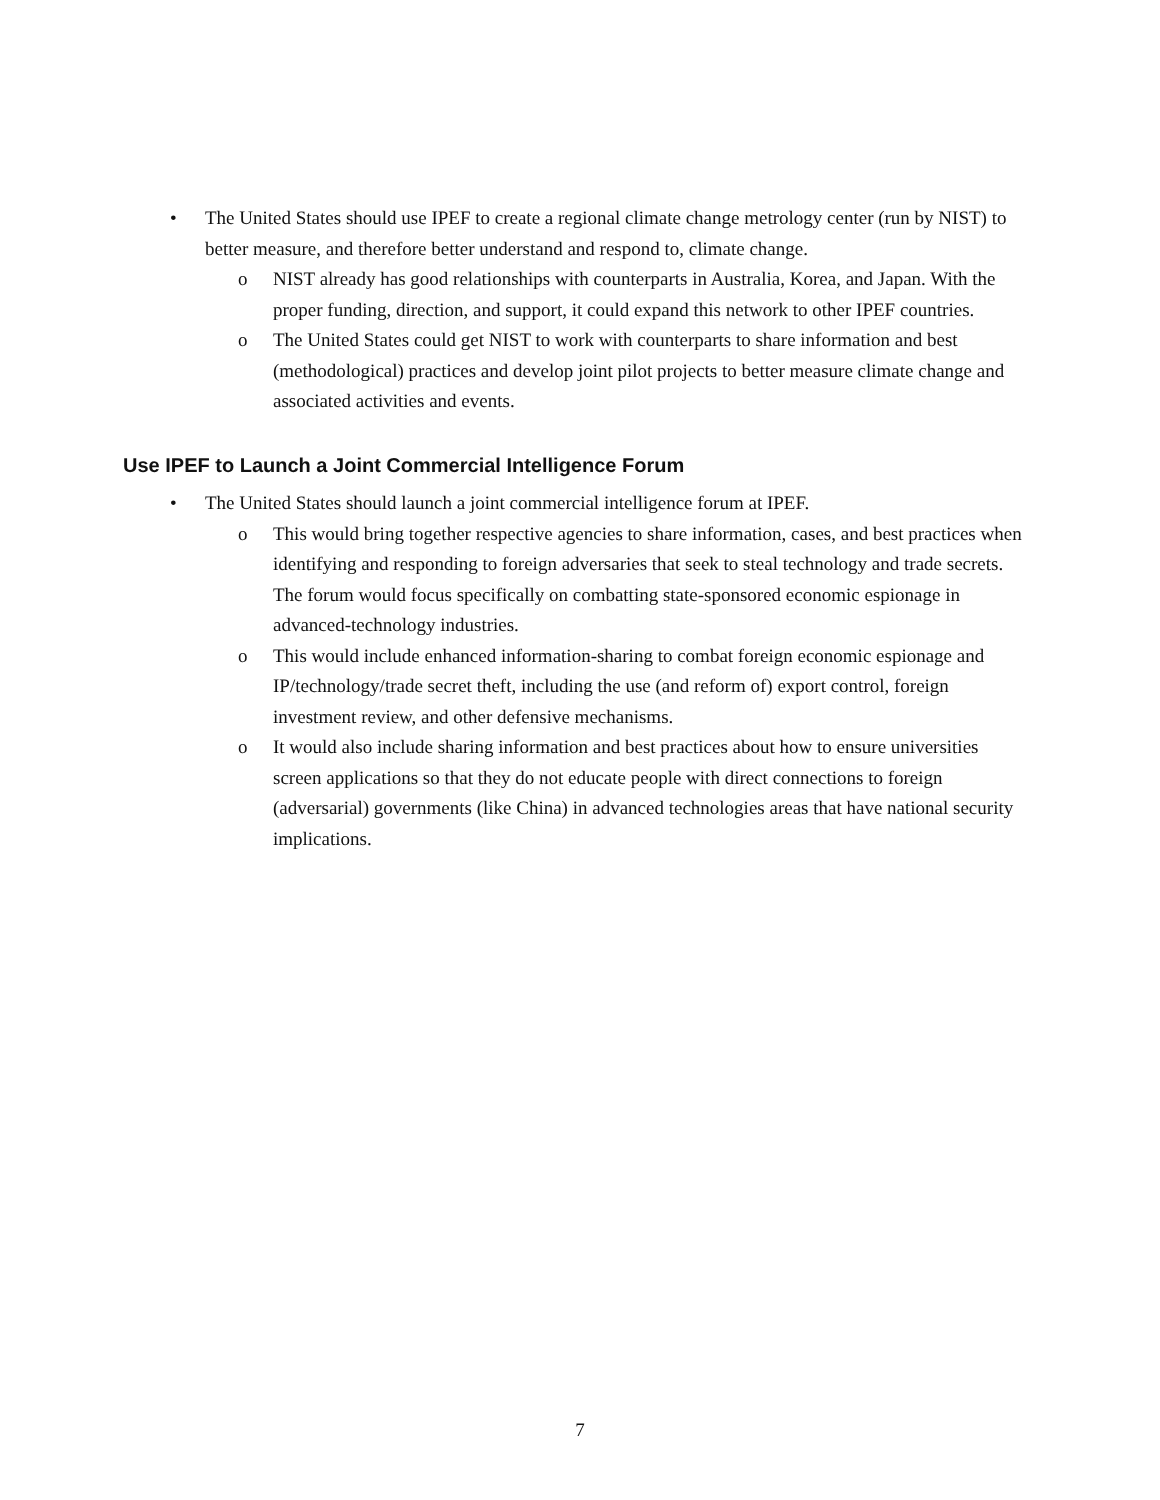• The United States should use IPEF to create a regional climate change metrology center (run by NIST) to better measure, and therefore better understand and respond to, climate change.
o NIST already has good relationships with counterparts in Australia, Korea, and Japan. With the proper funding, direction, and support, it could expand this network to other IPEF countries.
o The United States could get NIST to work with counterparts to share information and best (methodological) practices and develop joint pilot projects to better measure climate change and associated activities and events.
Use IPEF to Launch a Joint Commercial Intelligence Forum
• The United States should launch a joint commercial intelligence forum at IPEF.
o This would bring together respective agencies to share information, cases, and best practices when identifying and responding to foreign adversaries that seek to steal technology and trade secrets. The forum would focus specifically on combatting state-sponsored economic espionage in advanced-technology industries.
o This would include enhanced information-sharing to combat foreign economic espionage and IP/technology/trade secret theft, including the use (and reform of) export control, foreign investment review, and other defensive mechanisms.
o It would also include sharing information and best practices about how to ensure universities screen applications so that they do not educate people with direct connections to foreign (adversarial) governments (like China) in advanced technologies areas that have national security implications.
7